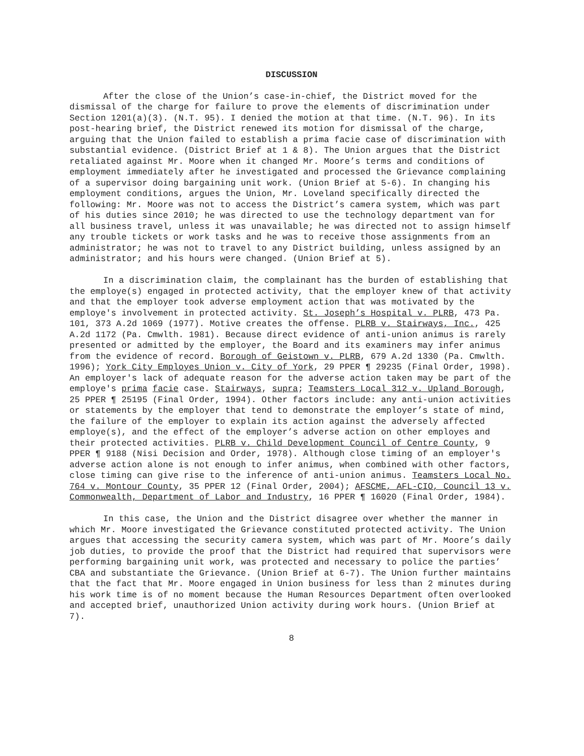DISCUSSION
After the close of the Union’s case-in-chief, the District moved for the dismissal of the charge for failure to prove the elements of discrimination under Section 1201(a)(3). (N.T. 95). I denied the motion at that time. (N.T. 96). In its post-hearing brief, the District renewed its motion for dismissal of the charge, arguing that the Union failed to establish a prima facie case of discrimination with substantial evidence. (District Brief at 1 & 8). The Union argues that the District retaliated against Mr. Moore when it changed Mr. Moore’s terms and conditions of employment immediately after he investigated and processed the Grievance complaining of a supervisor doing bargaining unit work. (Union Brief at 5-6). In changing his employment conditions, argues the Union, Mr. Loveland specifically directed the following: Mr. Moore was not to access the District’s camera system, which was part of his duties since 2010; he was directed to use the technology department van for all business travel, unless it was unavailable; he was directed not to assign himself any trouble tickets or work tasks and he was to receive those assignments from an administrator; he was not to travel to any District building, unless assigned by an administrator; and his hours were changed. (Union Brief at 5).
In a discrimination claim, the complainant has the burden of establishing that the employe(s) engaged in protected activity, that the employer knew of that activity and that the employer took adverse employment action that was motivated by the employe's involvement in protected activity. St. Joseph’s Hospital v. PLRB, 473 Pa. 101, 373 A.2d 1069 (1977). Motive creates the offense. PLRB v. Stairways, Inc., 425 A.2d 1172 (Pa. Cmwlth. 1981). Because direct evidence of anti-union animus is rarely presented or admitted by the employer, the Board and its examiners may infer animus from the evidence of record. Borough of Geistown v. PLRB, 679 A.2d 1330 (Pa. Cmwlth. 1996); York City Employes Union v. City of York, 29 PPER ¶ 29235 (Final Order, 1998). An employer's lack of adequate reason for the adverse action taken may be part of the employe's prima facie case. Stairways, supra; Teamsters Local 312 v. Upland Borough, 25 PPER ¶ 25195 (Final Order, 1994). Other factors include: any anti-union activities or statements by the employer that tend to demonstrate the employer’s state of mind, the failure of the employer to explain its action against the adversely affected employe(s), and the effect of the employer’s adverse action on other employes and their protected activities. PLRB v. Child Development Council of Centre County, 9 PPER ¶ 9188 (Nisi Decision and Order, 1978). Although close timing of an employer's adverse action alone is not enough to infer animus, when combined with other factors, close timing can give rise to the inference of anti-union animus. Teamsters Local No. 764 v. Montour County, 35 PPER 12 (Final Order, 2004); AFSCME, AFL-CIO, Council 13 v. Commonwealth, Department of Labor and Industry, 16 PPER ¶ 16020 (Final Order, 1984).
In this case, the Union and the District disagree over whether the manner in which Mr. Moore investigated the Grievance constituted protected activity. The Union argues that accessing the security camera system, which was part of Mr. Moore’s daily job duties, to provide the proof that the District had required that supervisors were performing bargaining unit work, was protected and necessary to police the parties’ CBA and substantiate the Grievance. (Union Brief at 6-7). The Union further maintains that the fact that Mr. Moore engaged in Union business for less than 2 minutes during his work time is of no moment because the Human Resources Department often overlooked and accepted brief, unauthorized Union activity during work hours. (Union Brief at 7).
8